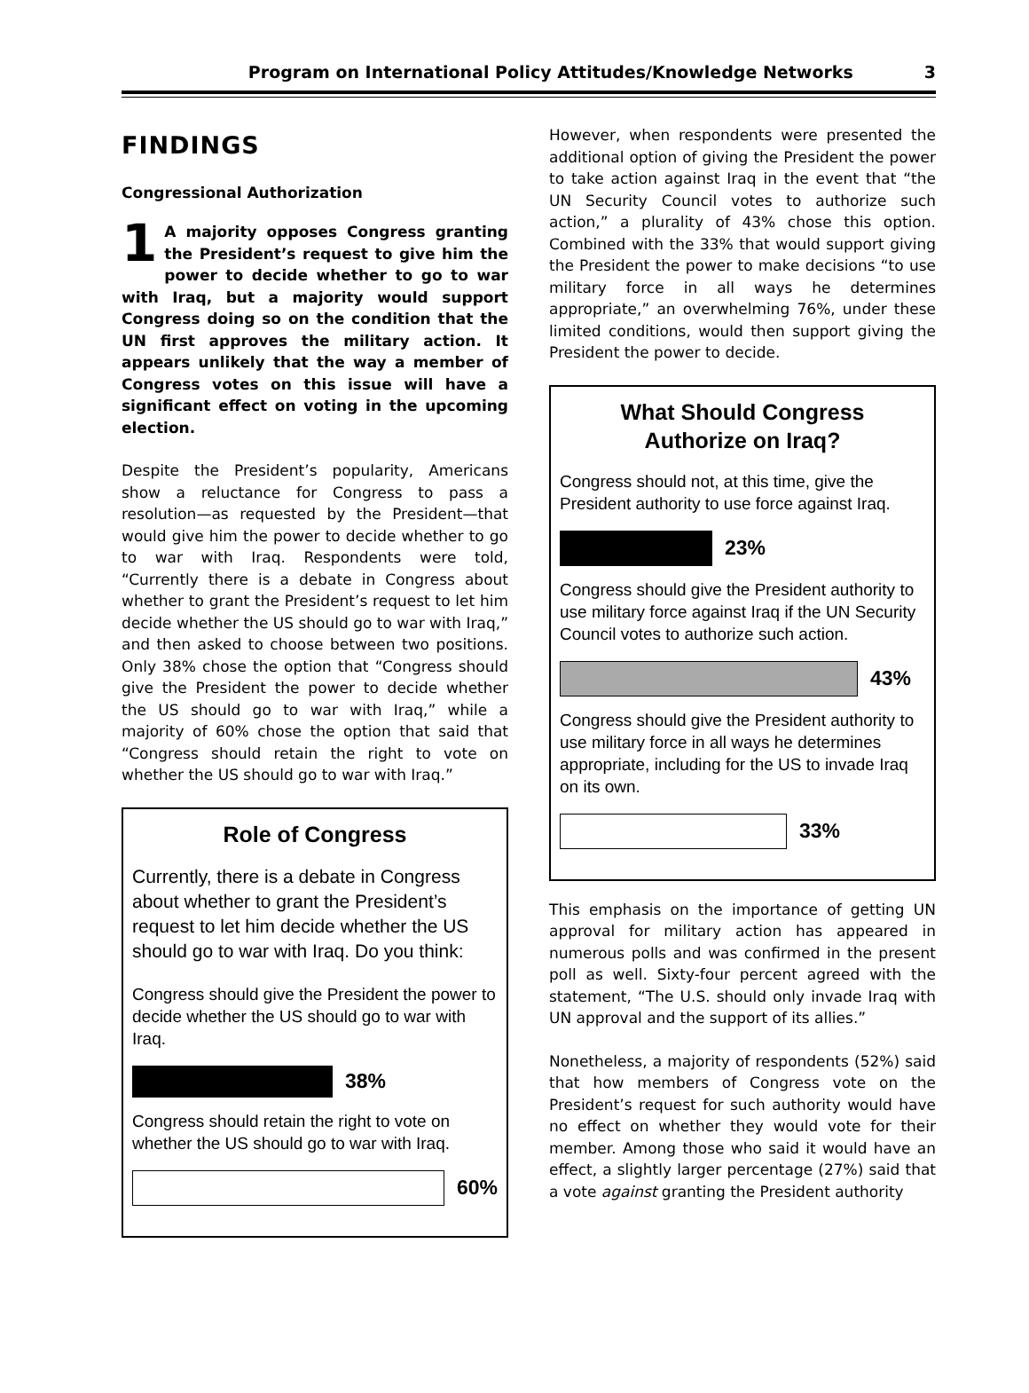Program on International Policy Attitudes/Knowledge Networks 3
FINDINGS
Congressional Authorization
1 A majority opposes Congress granting the President’s request to give him the power to decide whether to go to war with Iraq, but a majority would support Congress doing so on the condition that the UN first approves the military action. It appears unlikely that the way a member of Congress votes on this issue will have a significant effect on voting in the upcoming election.
Despite the President’s popularity, Americans show a reluctance for Congress to pass a resolution—as requested by the President—that would give him the power to decide whether to go to war with Iraq. Respondents were told, “Currently there is a debate in Congress about whether to grant the President’s request to let him decide whether the US should go to war with Iraq,” and then asked to choose between two positions. Only 38% chose the option that “Congress should give the President the power to decide whether the US should go to war with Iraq,” while a majority of 60% chose the option that said that “Congress should retain the right to vote on whether the US should go to war with Iraq.”
Role of Congress
Currently, there is a debate in Congress about whether to grant the President’s request to let him decide whether the US should go to war with Iraq. Do you think:
Congress should give the President the power to decide whether the US should go to war with Iraq.
38%
Congress should retain the right to vote on whether the US should go to war with Iraq.
60%
However, when respondents were presented the additional option of giving the President the power to take action against Iraq in the event that “the UN Security Council votes to authorize such action,” a plurality of 43% chose this option. Combined with the 33% that would support giving the President the power to make decisions “to use military force in all ways he determines appropriate,” an overwhelming 76%, under these limited conditions, would then support giving the President the power to decide.
What Should Congress
Authorize on Iraq?
Congress should not, at this time, give the President authority to use force against Iraq.
23%
Congress should give the President authority to use military force against Iraq if the UN Security Council votes to authorize such action.
43%
Congress should give the President authority to use military force in all ways he determines appropriate, including for the US to invade Iraq on its own.
33%
This emphasis on the importance of getting UN approval for military action has appeared in numerous polls and was confirmed in the present poll as well. Sixty-four percent agreed with the statement, “The U.S. should only invade Iraq with UN approval and the support of its allies.”
Nonetheless, a majority of respondents (52%) said that how members of Congress vote on the President’s request for such authority would have no effect on whether they would vote for their member. Among those who said it would have an effect, a slightly larger percentage (27%) said that a vote against granting the President authority